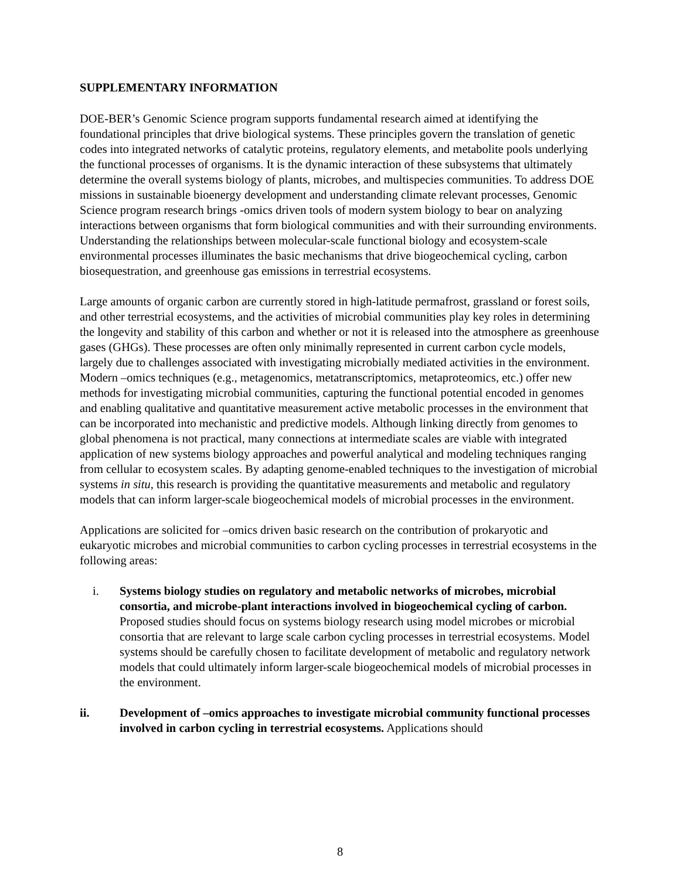SUPPLEMENTARY INFORMATION
DOE-BER’s Genomic Science program supports fundamental research aimed at identifying the foundational principles that drive biological systems. These principles govern the translation of genetic codes into integrated networks of catalytic proteins, regulatory elements, and metabolite pools underlying the functional processes of organisms. It is the dynamic interaction of these subsystems that ultimately determine the overall systems biology of plants, microbes, and multispecies communities. To address DOE missions in sustainable bioenergy development and understanding climate relevant processes, Genomic Science program research brings -omics driven tools of modern system biology to bear on analyzing interactions between organisms that form biological communities and with their surrounding environments. Understanding the relationships between molecular-scale functional biology and ecosystem-scale environmental processes illuminates the basic mechanisms that drive biogeochemical cycling, carbon biosequestration, and greenhouse gas emissions in terrestrial ecosystems.
Large amounts of organic carbon are currently stored in high-latitude permafrost, grassland or forest soils, and other terrestrial ecosystems, and the activities of microbial communities play key roles in determining the longevity and stability of this carbon and whether or not it is released into the atmosphere as greenhouse gases (GHGs). These processes are often only minimally represented in current carbon cycle models, largely due to challenges associated with investigating microbially mediated activities in the environment. Modern –omics techniques (e.g., metagenomics, metatranscriptomics, metaproteomics, etc.) offer new methods for investigating microbial communities, capturing the functional potential encoded in genomes and enabling qualitative and quantitative measurement active metabolic processes in the environment that can be incorporated into mechanistic and predictive models. Although linking directly from genomes to global phenomena is not practical, many connections at intermediate scales are viable with integrated application of new systems biology approaches and powerful analytical and modeling techniques ranging from cellular to ecosystem scales. By adapting genome-enabled techniques to the investigation of microbial systems in situ, this research is providing the quantitative measurements and metabolic and regulatory models that can inform larger-scale biogeochemical models of microbial processes in the environment.
Applications are solicited for –omics driven basic research on the contribution of prokaryotic and eukaryotic microbes and microbial communities to carbon cycling processes in terrestrial ecosystems in the following areas:
i. Systems biology studies on regulatory and metabolic networks of microbes, microbial consortia, and microbe-plant interactions involved in biogeochemical cycling of carbon. Proposed studies should focus on systems biology research using model microbes or microbial consortia that are relevant to large scale carbon cycling processes in terrestrial ecosystems. Model systems should be carefully chosen to facilitate development of metabolic and regulatory network models that could ultimately inform larger-scale biogeochemical models of microbial processes in the environment.
ii. Development of –omics approaches to investigate microbial community functional processes involved in carbon cycling in terrestrial ecosystems. Applications should
8